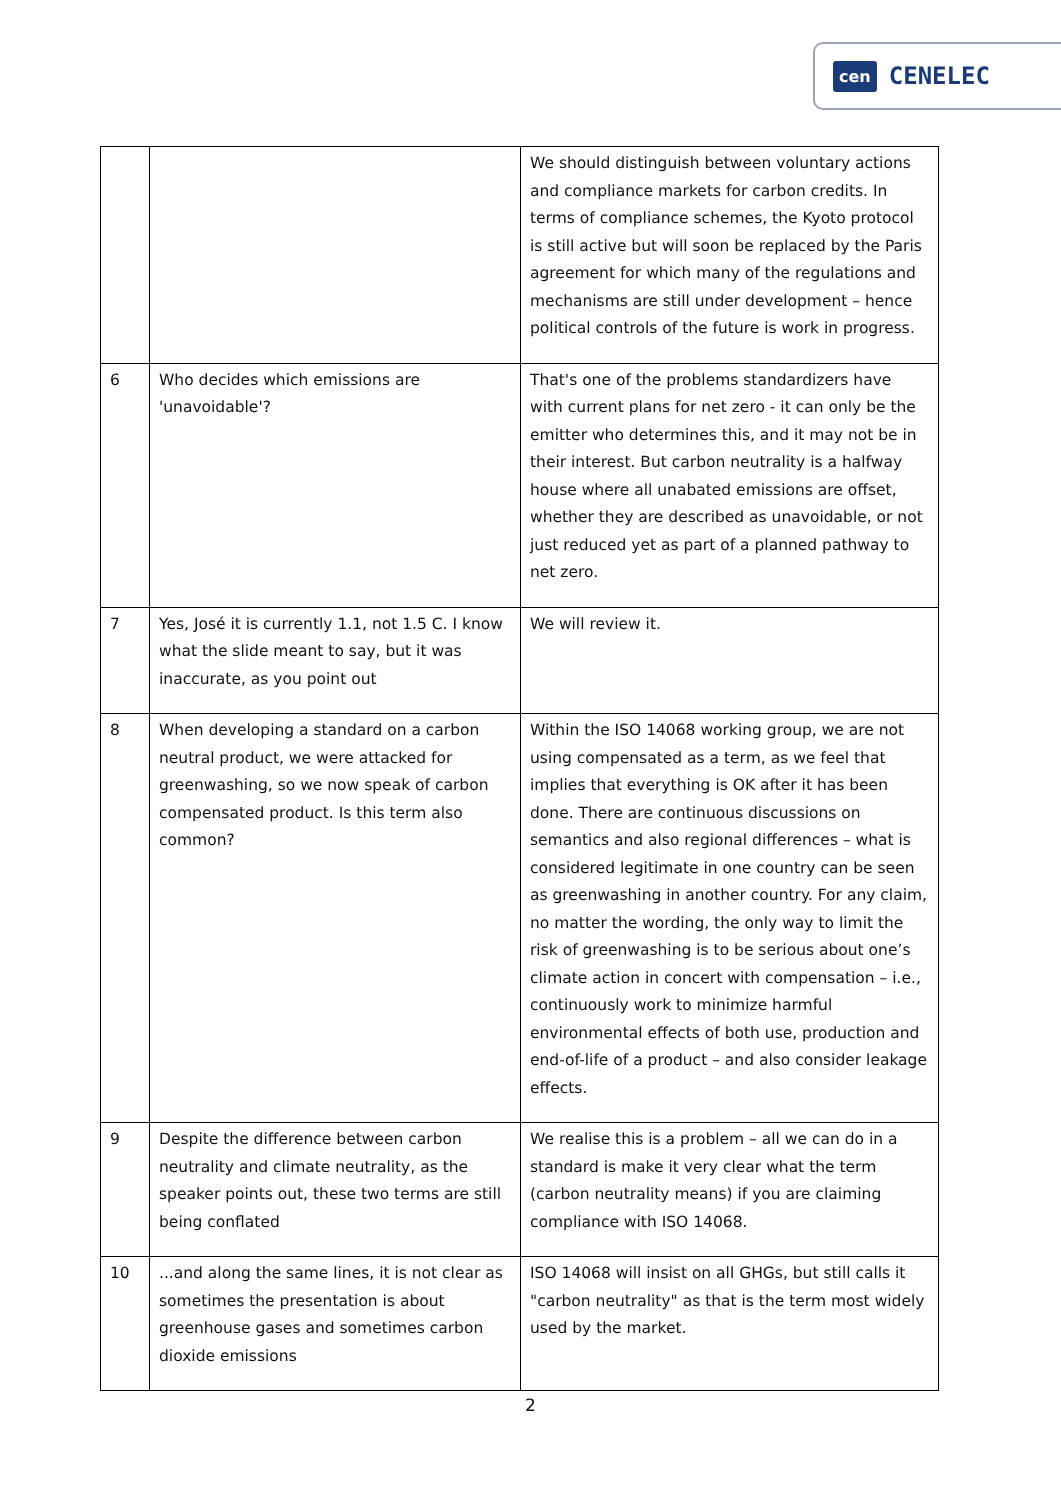cen CENELEC
| | | We should distinguish between voluntary actions and compliance markets for carbon credits. In terms of compliance schemes, the Kyoto protocol is still active but will soon be replaced by the Paris agreement for which many of the regulations and mechanisms are still under development – hence political controls of the future is work in progress. |
| 6 | Who decides which emissions are 'unavoidable'? | That's one of the problems standardizers have with current plans for net zero - it can only be the emitter who determines this, and it may not be in their interest. But carbon neutrality is a halfway house where all unabated emissions are offset, whether they are described as unavoidable, or not just reduced yet as part of a planned pathway to net zero. |
| 7 | Yes, José it is currently 1.1, not 1.5 C. I know what the slide meant to say, but it was inaccurate, as you point out | We will review it. |
| 8 | When developing a standard on a carbon neutral product, we were attacked for greenwashing, so we now speak of carbon compensated product. Is this term also common? | Within the ISO 14068 working group, we are not using compensated as a term, as we feel that implies that everything is OK after it has been done. There are continuous discussions on semantics and also regional differences – what is considered legitimate in one country can be seen as greenwashing in another country. For any claim, no matter the wording, the only way to limit the risk of greenwashing is to be serious about one’s climate action in concert with compensation – i.e., continuously work to minimize harmful environmental effects of both use, production and end-of-life of a product – and also consider leakage effects. |
| 9 | Despite the difference between carbon neutrality and climate neutrality, as the speaker points out, these two terms are still being conflated | We realise this is a problem – all we can do in a standard is make it very clear what the term (carbon neutrality means) if you are claiming compliance with ISO 14068. |
| 10 | ...and along the same lines, it is not clear as sometimes the presentation is about greenhouse gases and sometimes carbon dioxide emissions | ISO 14068 will insist on all GHGs, but still calls it "carbon neutrality" as that is the term most widely used by the market. |
2